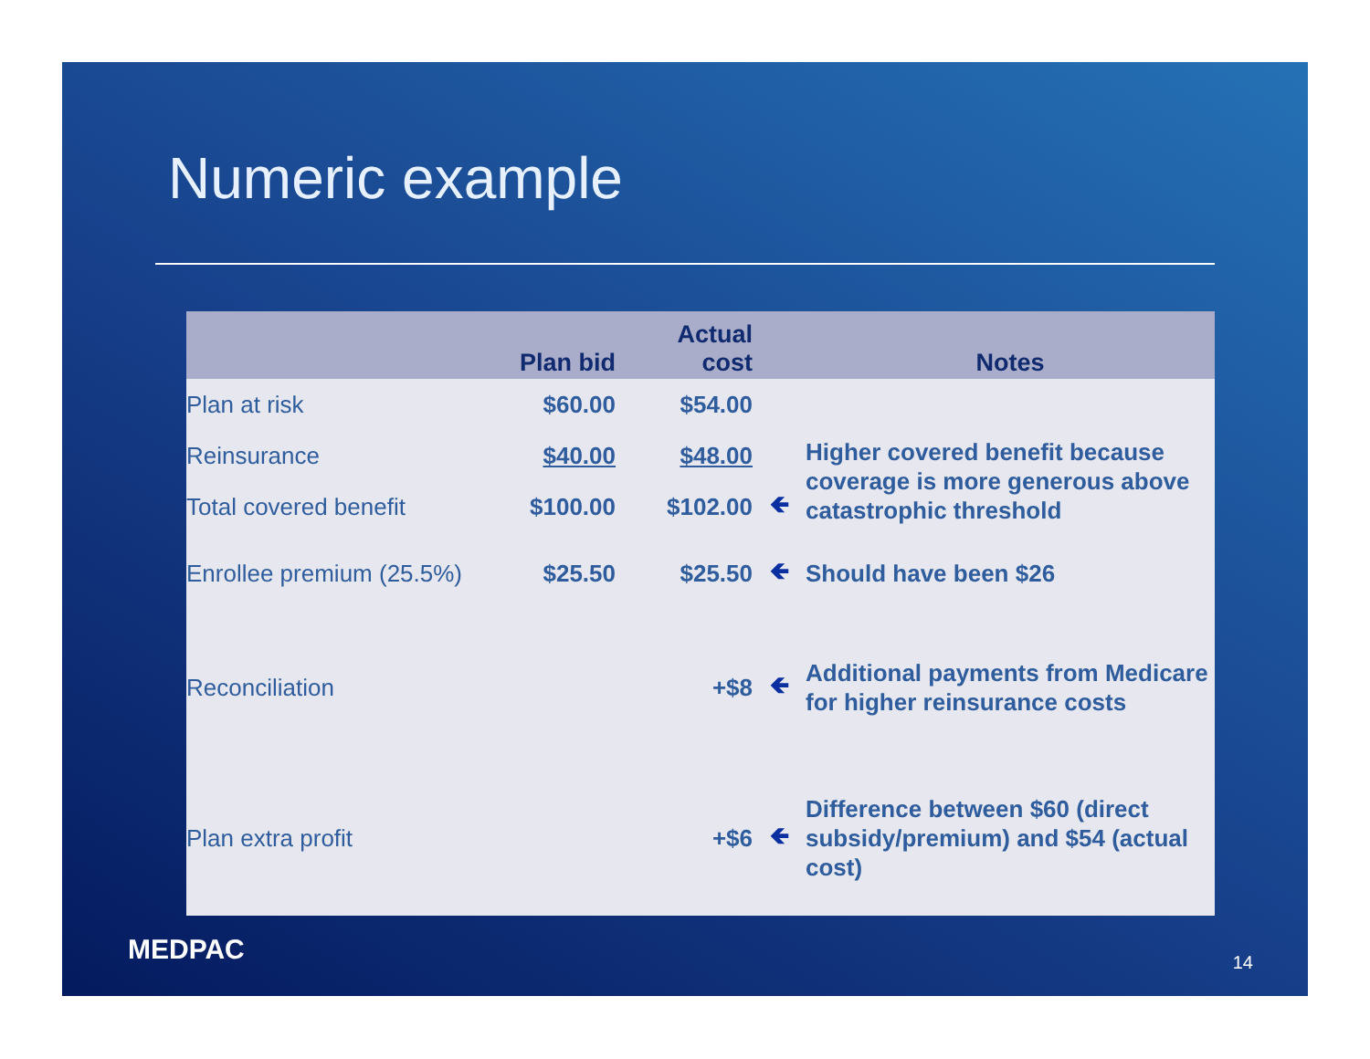Numeric example
| | Plan bid | Actual cost | | Notes |
| --- | --- | --- | --- | --- |
| Plan at risk | $60.00 | $54.00 | | |
| Reinsurance | $40.00 | $48.00 | | Higher covered benefit because coverage is more generous above catastrophic threshold |
| Total covered benefit | $100.00 | $102.00 | 🡸 | |
| Enrollee premium (25.5%) | $25.50 | $25.50 | 🡸 | Should have been $26 |
| Reconciliation | | +$8 | 🡸 | Additional payments from Medicare for higher reinsurance costs |
| Plan extra profit | | +$6 | 🡸 | Difference between $60 (direct subsidy/premium) and $54 (actual cost) |
MEDPAC 14